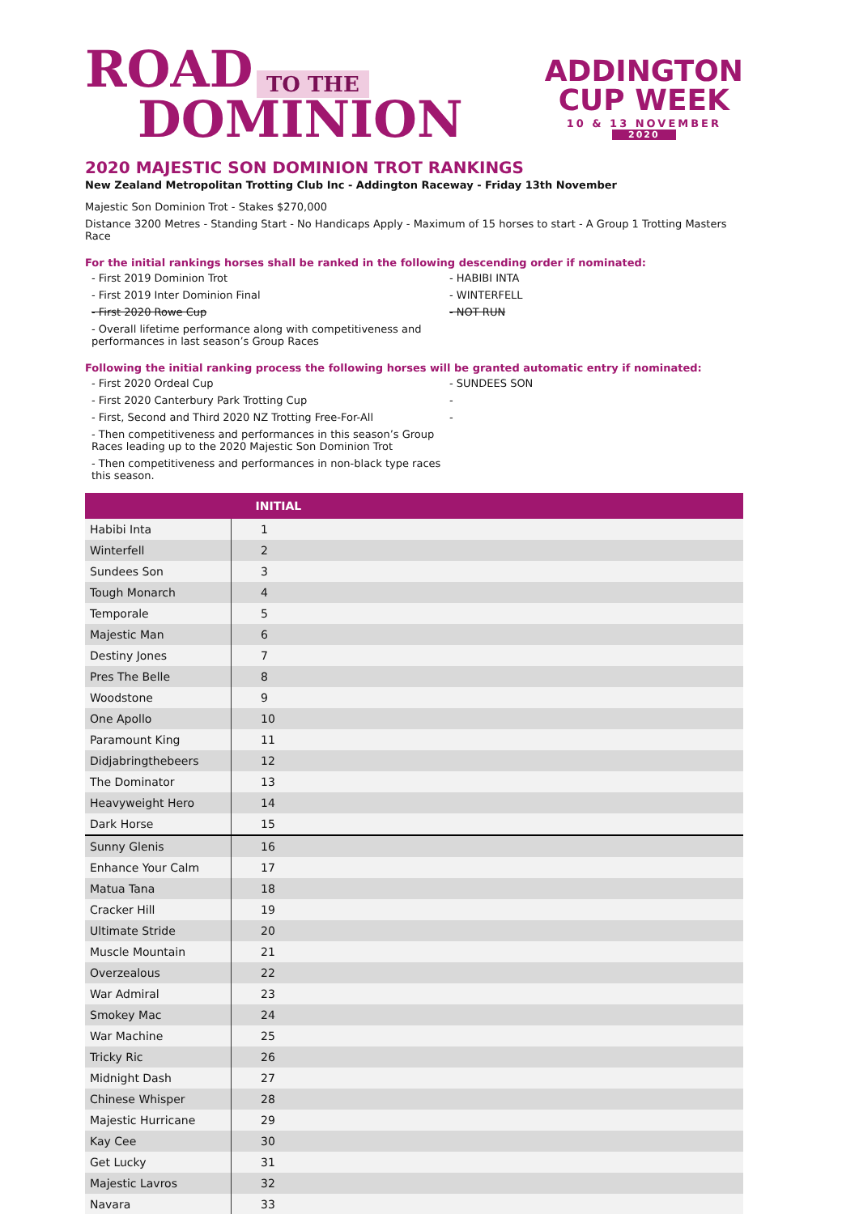ROAD TO THE
DOMINION
ADDINGTON
CUP WEEK
10 & 13 NOVEMBER
2020
2020 MAJESTIC SON DOMINION TROT RANKINGS
New Zealand Metropolitan Trotting Club Inc - Addington Raceway - Friday 13th November
Majestic Son Dominion Trot - Stakes $270,000
Distance 3200 Metres - Standing Start - No Handicaps Apply - Maximum of 15 horses to start - A Group 1 Trotting Masters Race
For the initial rankings horses shall be ranked in the following descending order if nominated:
- First 2019 Dominion Trot - HABIBI INTA
- First 2019 Inter Dominion Final - WINTERFELL
- First 2020 Rowe Cup - NOT RUN
- Overall lifetime performance along with competitiveness and performances in last season’s Group Races
Following the initial ranking process the following horses will be granted automatic entry if nominated:
- First 2020 Ordeal Cup - SUNDEES SON
- First 2020 Canterbury Park Trotting Cup -
- First, Second and Third 2020 NZ Trotting Free-For-All -
- Then competitiveness and performances in this season’s Group Races leading up to the 2020 Majestic Son Dominion Trot
- Then competitiveness and performances in non-black type races this season.
| | INITIAL |
| --- | --- |
| Habibi Inta | 1 |
| Winterfell | 2 |
| Sundees Son | 3 |
| Tough Monarch | 4 |
| Temporale | 5 |
| Majestic Man | 6 |
| Destiny Jones | 7 |
| Pres The Belle | 8 |
| Woodstone | 9 |
| One Apollo | 10 |
| Paramount King | 11 |
| Didjabringthebeers | 12 |
| The Dominator | 13 |
| Heavyweight Hero | 14 |
| Dark Horse | 15 |
| Sunny Glenis | 16 |
| Enhance Your Calm | 17 |
| Matua Tana | 18 |
| Cracker Hill | 19 |
| Ultimate Stride | 20 |
| Muscle Mountain | 21 |
| Overzealous | 22 |
| War Admiral | 23 |
| Smokey Mac | 24 |
| War Machine | 25 |
| Tricky Ric | 26 |
| Midnight Dash | 27 |
| Chinese Whisper | 28 |
| Majestic Hurricane | 29 |
| Kay Cee | 30 |
| Get Lucky | 31 |
| Majestic Lavros | 32 |
| Navara | 33 |